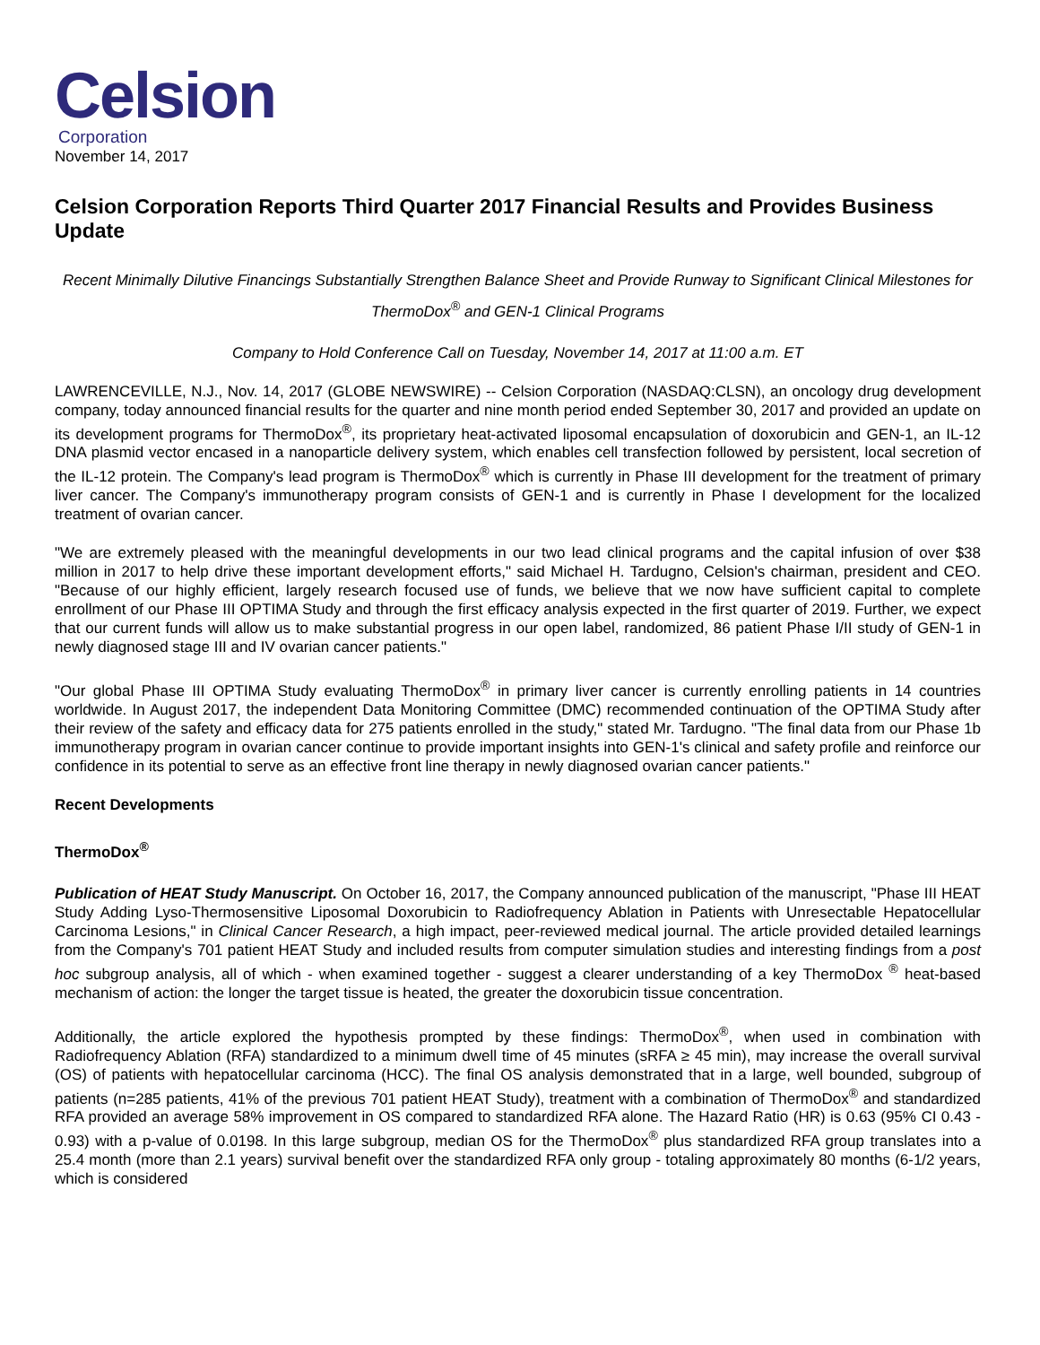Celsion
Corporation
November 14, 2017
Celsion Corporation Reports Third Quarter 2017 Financial Results and Provides Business Update
Recent Minimally Dilutive Financings Substantially Strengthen Balance Sheet and Provide Runway to Significant Clinical Milestones for ThermoDox<sup>®</sup> and GEN-1 Clinical Programs
Company to Hold Conference Call on Tuesday, November 14, 2017 at 11:00 a.m. ET
LAWRENCEVILLE, N.J., Nov. 14, 2017 (GLOBE NEWSWIRE) -- Celsion Corporation (NASDAQ:CLSN), an oncology drug development company, today announced financial results for the quarter and nine month period ended September 30, 2017 and provided an update on its development programs for ThermoDox<sup>®</sup>, its proprietary heat-activated liposomal encapsulation of doxorubicin and GEN-1, an IL-12 DNA plasmid vector encased in a nanoparticle delivery system, which enables cell transfection followed by persistent, local secretion of the IL-12 protein. The Company's lead program is ThermoDox<sup>®</sup> which is currently in Phase III development for the treatment of primary liver cancer. The Company's immunotherapy program consists of GEN-1 and is currently in Phase I development for the localized treatment of ovarian cancer.
"We are extremely pleased with the meaningful developments in our two lead clinical programs and the capital infusion of over $38 million in 2017 to help drive these important development efforts," said Michael H. Tardugno, Celsion's chairman, president and CEO. "Because of our highly efficient, largely research focused use of funds, we believe that we now have sufficient capital to complete enrollment of our Phase III OPTIMA Study and through the first efficacy analysis expected in the first quarter of 2019. Further, we expect that our current funds will allow us to make substantial progress in our open label, randomized, 86 patient Phase I/II study of GEN-1 in newly diagnosed stage III and IV ovarian cancer patients."
"Our global Phase III OPTIMA Study evaluating ThermoDox<sup>®</sup> in primary liver cancer is currently enrolling patients in 14 countries worldwide. In August 2017, the independent Data Monitoring Committee (DMC) recommended continuation of the OPTIMA Study after their review of the safety and efficacy data for 275 patients enrolled in the study," stated Mr. Tardugno. "The final data from our Phase 1b immunotherapy program in ovarian cancer continue to provide important insights into GEN-1's clinical and safety profile and reinforce our confidence in its potential to serve as an effective front line therapy in newly diagnosed ovarian cancer patients."
Recent Developments
ThermoDox<sup>®</sup>
Publication of HEAT Study Manuscript. On October 16, 2017, the Company announced publication of the manuscript, "Phase III HEAT Study Adding Lyso-Thermosensitive Liposomal Doxorubicin to Radiofrequency Ablation in Patients with Unresectable Hepatocellular Carcinoma Lesions," in Clinical Cancer Research, a high impact, peer-reviewed medical journal. The article provided detailed learnings from the Company's 701 patient HEAT Study and included results from computer simulation studies and interesting findings from a post hoc subgroup analysis, all of which - when examined together - suggest a clearer understanding of a key ThermoDox <sup>®</sup> heat-based mechanism of action: the longer the target tissue is heated, the greater the doxorubicin tissue concentration.
Additionally, the article explored the hypothesis prompted by these findings: ThermoDox<sup>®</sup>, when used in combination with Radiofrequency Ablation (RFA) standardized to a minimum dwell time of 45 minutes (sRFA ≥ 45 min), may increase the overall survival (OS) of patients with hepatocellular carcinoma (HCC). The final OS analysis demonstrated that in a large, well bounded, subgroup of patients (n=285 patients, 41% of the previous 701 patient HEAT Study), treatment with a combination of ThermoDox<sup>®</sup> and standardized RFA provided an average 58% improvement in OS compared to standardized RFA alone. The Hazard Ratio (HR) is 0.63 (95% CI 0.43 - 0.93) with a p-value of 0.0198. In this large subgroup, median OS for the ThermoDox<sup>®</sup> plus standardized RFA group translates into a 25.4 month (more than 2.1 years) survival benefit over the standardized RFA only group - totaling approximately 80 months (6-1/2 years, which is considered